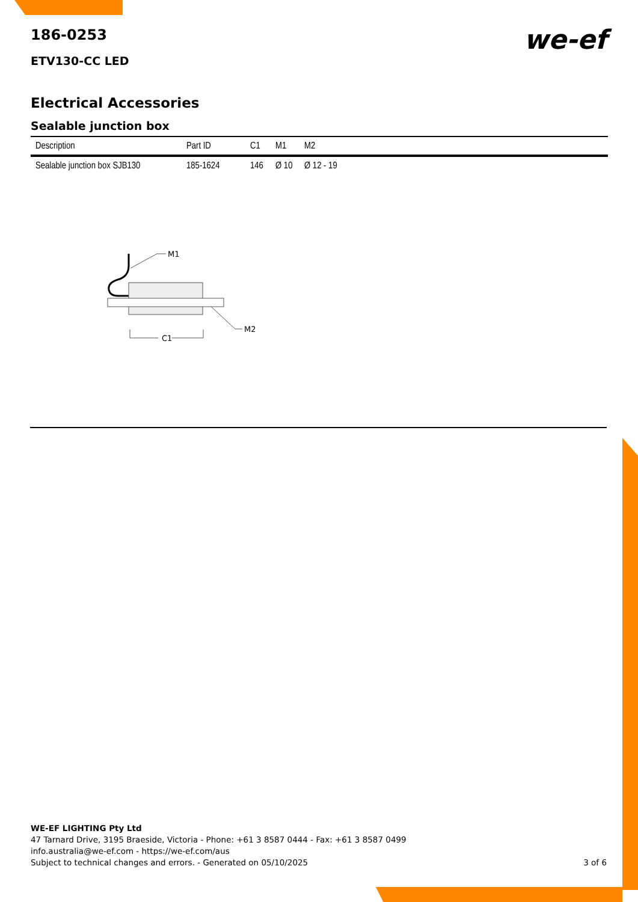we-ef
186-0253
ETV130-CC LED
Electrical Accessories
Sealable junction box
| Description | Part ID | C1 | M1 | M2 |
| --- | --- | --- | --- | --- |
| Sealable junction box SJB130 | 185-1624 | 146 | Ø 10 | Ø 12 - 19 |
M1
M2
C1
WE-EF LIGHTING Pty Ltd
47 Tarnard Drive, 3195 Braeside, Victoria - Phone: +61 3 8587 0444 - Fax: +61 3 8587 0499
info.australia@we-ef.com - https://we-ef.com/aus
Subject to technical changes and errors. - Generated on 05/10/2025 3 of 6